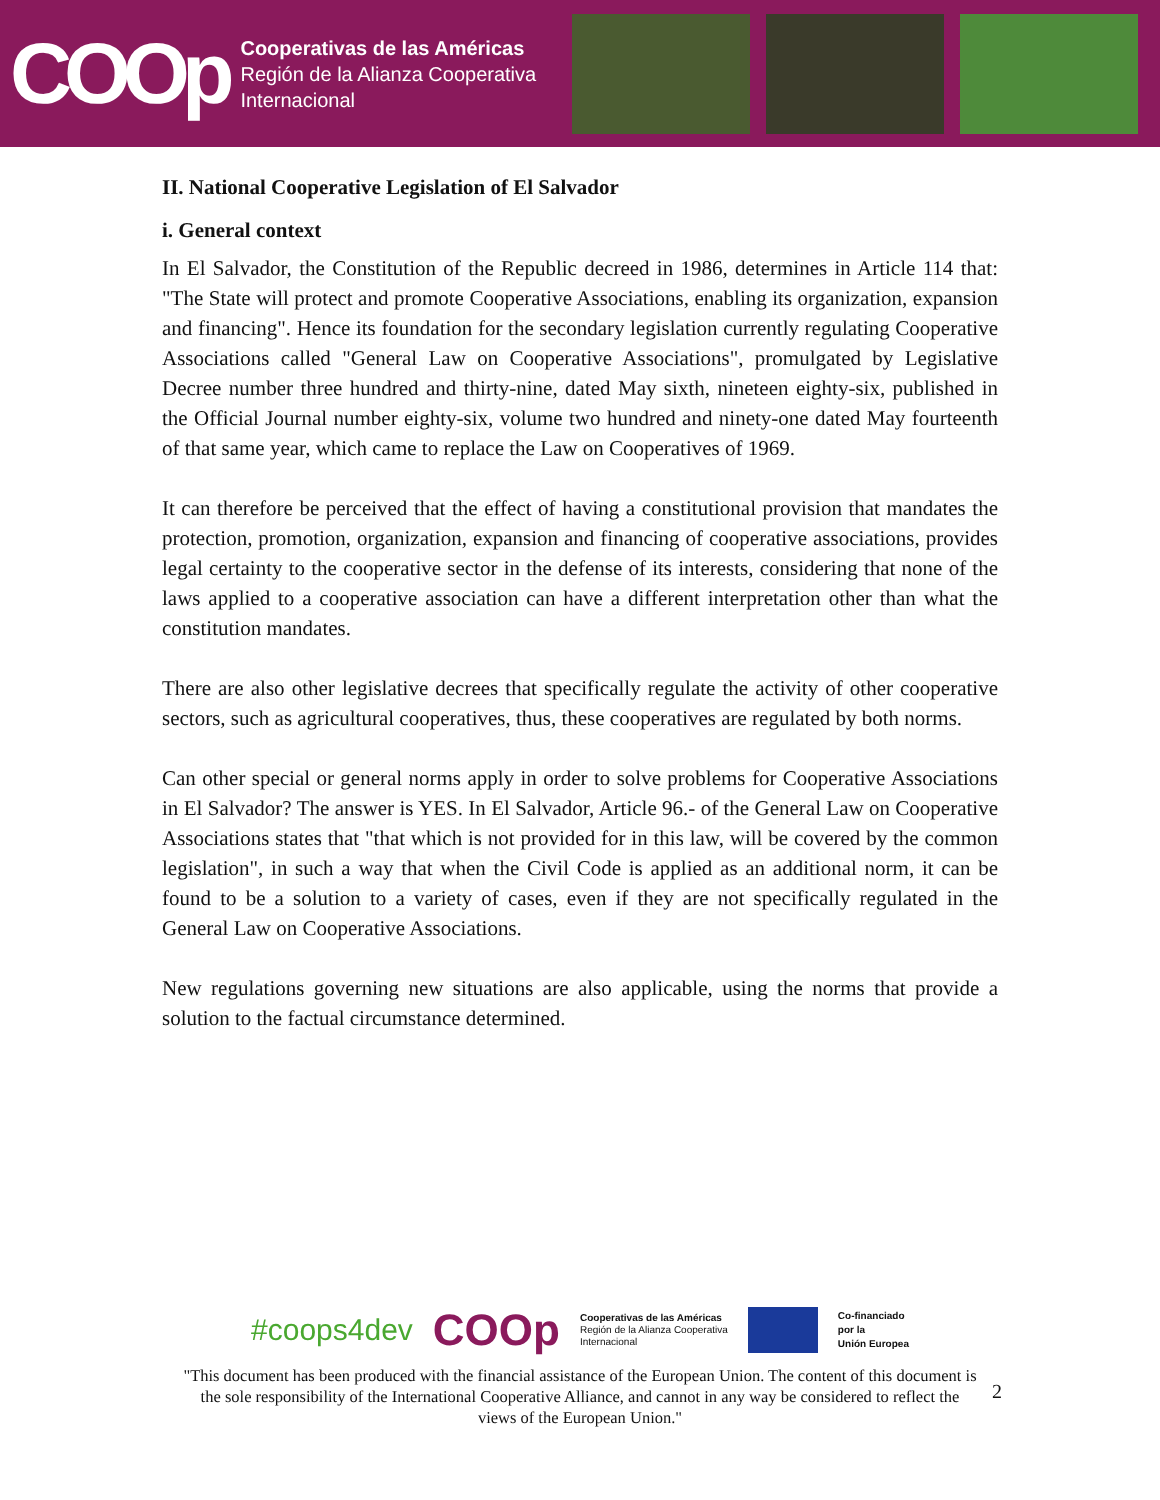COOp
Cooperativas de las Américas
Región de la Alianza Cooperativa
Internacional
II. National Cooperative Legislation of El Salvador
i. General context
In El Salvador, the Constitution of the Republic decreed in 1986, determines in Article 114 that: "The State will protect and promote Cooperative Associations, enabling its organization, expansion and financing". Hence its foundation for the secondary legislation currently regulating Cooperative Associations called "General Law on Cooperative Associations", promulgated by Legislative Decree number three hundred and thirty-nine, dated May sixth, nineteen eighty-six, published in the Official Journal number eighty-six, volume two hundred and ninety-one dated May fourteenth of that same year, which came to replace the Law on Cooperatives of 1969.
It can therefore be perceived that the effect of having a constitutional provision that mandates the protection, promotion, organization, expansion and financing of cooperative associations, provides legal certainty to the cooperative sector in the defense of its interests, considering that none of the laws applied to a cooperative association can have a different interpretation other than what the constitution mandates.
There are also other legislative decrees that specifically regulate the activity of other cooperative sectors, such as agricultural cooperatives, thus, these cooperatives are regulated by both norms.
Can other special or general norms apply in order to solve problems for Cooperative Associations in El Salvador? The answer is YES. In El Salvador, Article 96.- of the General Law on Cooperative Associations states that "that which is not provided for in this law, will be covered by the common legislation", in such a way that when the Civil Code is applied as an additional norm, it can be found to be a solution to a variety of cases, even if they are not specifically regulated in the General Law on Cooperative Associations.
New regulations governing new situations are also applicable, using the norms that provide a solution to the factual circumstance determined.
#coops4dev COOp Cooperativas de las Américas
Región de la Alianza Cooperativa
Internacional Co-financiado
por la
Unión Europea
2
"This document has been produced with the financial assistance of the European Union. The content of this document is the sole responsibility of the International Cooperative Alliance, and cannot in any way be considered to reflect the views of the European Union."